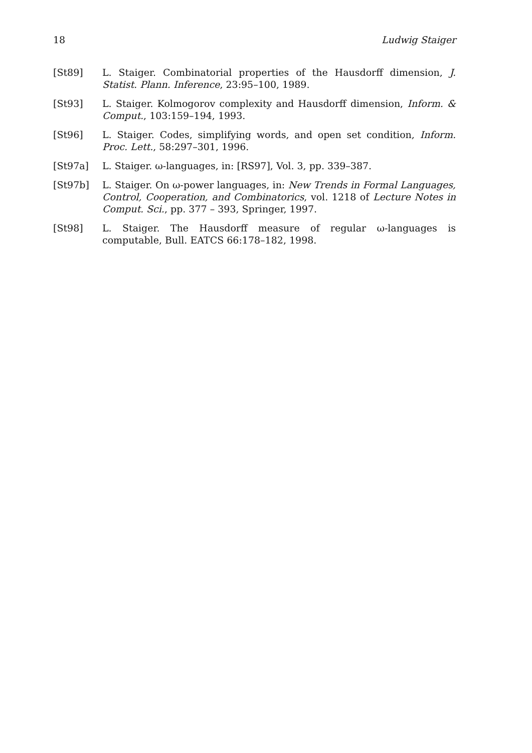18 Ludwig Staiger
[St89] L. Staiger. Combinatorial properties of the Hausdorff dimension, J. Statist. Plann. Inference, 23:95–100, 1989.
[St93] L. Staiger. Kolmogorov complexity and Hausdorff dimension, Inform. & Comput., 103:159–194, 1993.
[St96] L. Staiger. Codes, simplifying words, and open set condition, Inform. Proc. Lett., 58:297–301, 1996.
[St97a] L. Staiger. ω-languages, in: [RS97], Vol. 3, pp. 339–387.
[St97b] L. Staiger. On ω-power languages, in: New Trends in Formal Languages, Control, Cooperation, and Combinatorics, vol. 1218 of Lecture Notes in Comput. Sci., pp. 377 – 393, Springer, 1997.
[St98] L. Staiger. The Hausdorff measure of regular ω-languages is computable, Bull. EATCS 66:178–182, 1998.